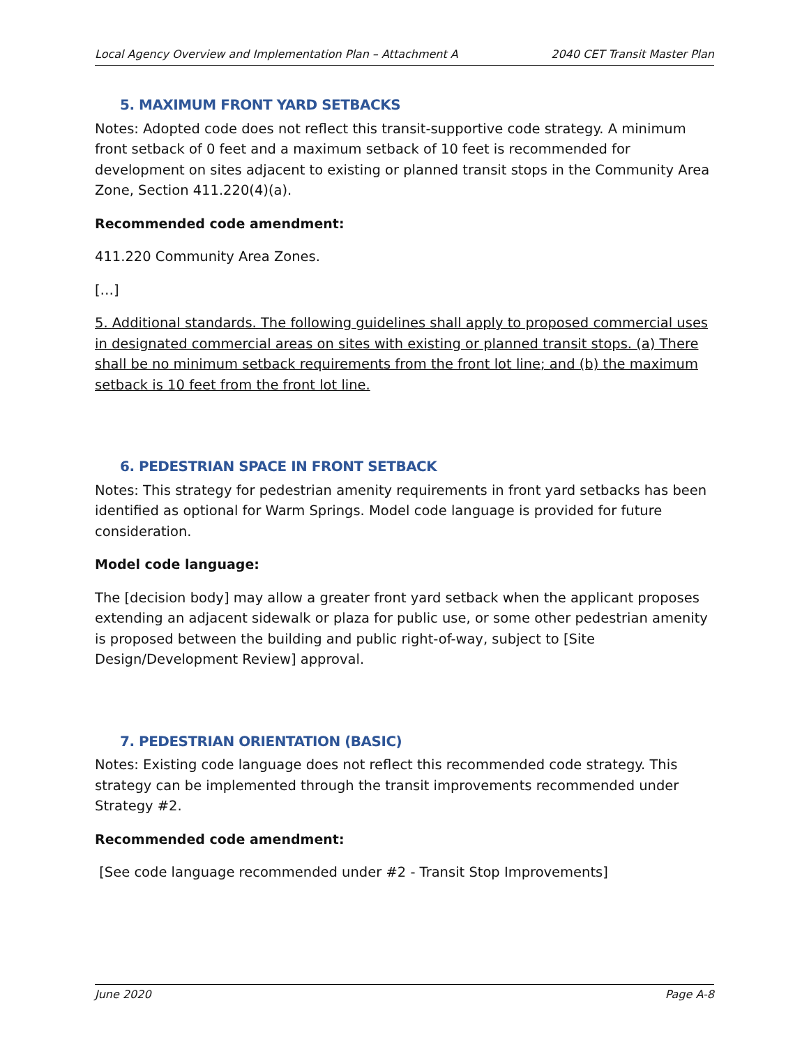Local Agency Overview and Implementation Plan – Attachment A 2040 CET Transit Master Plan
5. MAXIMUM FRONT YARD SETBACKS
Notes: Adopted code does not reflect this transit-supportive code strategy. A minimum front setback of 0 feet and a maximum setback of 10 feet is recommended for development on sites adjacent to existing or planned transit stops in the Community Area Zone, Section 411.220(4)(a).
Recommended code amendment:
411.220 Community Area Zones.
[…]
5. Additional standards. The following guidelines shall apply to proposed commercial uses in designated commercial areas on sites with existing or planned transit stops. (a) There shall be no minimum setback requirements from the front lot line; and (b) the maximum setback is 10 feet from the front lot line.
6. PEDESTRIAN SPACE IN FRONT SETBACK
Notes: This strategy for pedestrian amenity requirements in front yard setbacks has been identified as optional for Warm Springs. Model code language is provided for future consideration.
Model code language:
The [decision body] may allow a greater front yard setback when the applicant proposes extending an adjacent sidewalk or plaza for public use, or some other pedestrian amenity is proposed between the building and public right-of-way, subject to [Site Design/Development Review] approval.
7. PEDESTRIAN ORIENTATION (BASIC)
Notes: Existing code language does not reflect this recommended code strategy. This strategy can be implemented through the transit improvements recommended under Strategy #2.
Recommended code amendment:
[See code language recommended under #2 - Transit Stop Improvements]
June 2020 Page A-8